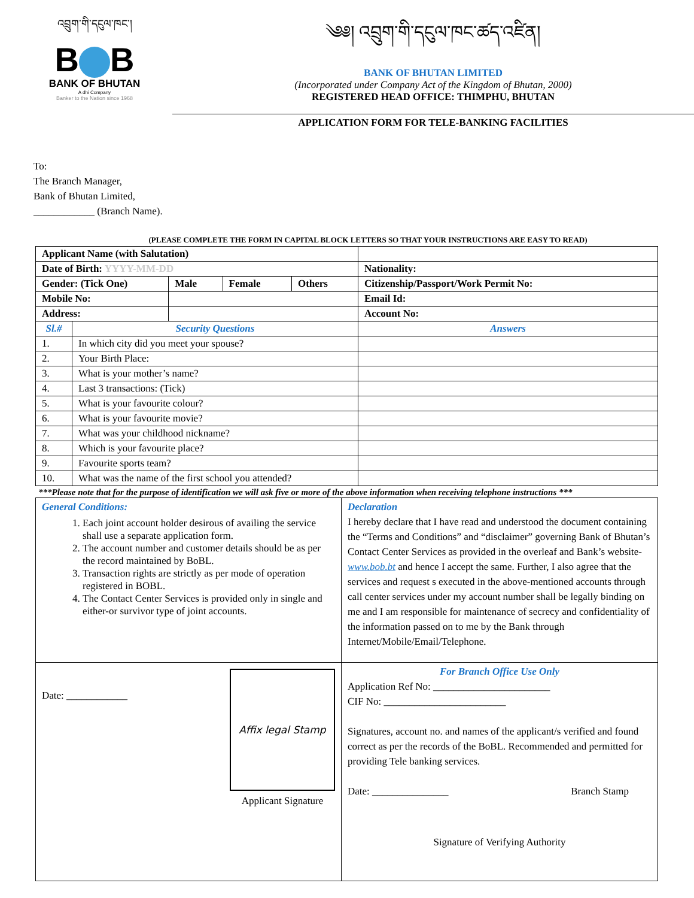འབྲུག་གི་དངུལ་ཁང་།
B B
BANK OF BHUTAN
A dhi Company
Banker to the Nation since 1968
༄༅། འབྲུག་གི་དངུལ་ཁང་ཚད་འཛིན།
BANK OF BHUTAN LIMITED
(Incorporated under Company Act of the Kingdom of Bhutan, 2000)
REGISTERED HEAD OFFICE: THIMPHU, BHUTAN
APPLICATION FORM FOR TELE-BANKING FACILITIES
To:
The Branch Manager,
Bank of Bhutan Limited,
____________ (Branch Name).
(PLEASE COMPLETE THE FORM IN CAPITAL BLOCK LETTERS SO THAT YOUR INSTRUCTIONS ARE EASY TO READ)
| Applicant Name (with Salutation) | | | | | |
| Date of Birth: YYYY-MM-DD | | | | | Nationality: |
| Gender: (Tick One) | | Male | Female | Others | Citizenship/Passport/Work Permit No: |
| Mobile No: | | | | | Email Id: |
| Address: | | | | | Account No: |
| Sl.# | Security Questions | | | | Answers |
| 1. | In which city did you meet your spouse? | | | | |
| 2. | Your Birth Place: | | | | |
| 3. | What is your mother’s name? | | | | |
| 4. | Last 3 transactions: (Tick) | | | | |
| 5. | What is your favourite colour? | | | | |
| 6. | What is your favourite movie? | | | | |
| 7. | What was your childhood nickname? | | | | |
| 8. | Which is your favourite place? | | | | |
| 9. | Favourite sports team? | | | | |
| 10. | What was the name of the first school you attended? | | | | |
***Please note that for the purpose of identification we will ask five or more of the above information when receiving telephone instructions ***
| General Conditions: 1. Each joint account holder desirous of availing the service shall use a separate application form. 2. The account number and customer details should be as per the record maintained by BoBL. 3. Transaction rights are strictly as per mode of operation registered in BOBL. 4. The Contact Center Services is provided only in single and either-or survivor type of joint accounts. | Declaration I hereby declare that I have read and understood the document containing the “Terms and Conditions” and “disclaimer” governing Bank of Bhutan’s Contact Center Services as provided in the overleaf and Bank’s website- www.bob.bt and hence I accept the same. Further, I also agree that the services and request s executed in the above-mentioned accounts through call center services under my account number shall be legally binding on me and I am responsible for maintenance of secrecy and confidentiality of the information passed on to me by the Bank through Internet/Mobile/Email/Telephone. |
| Date: ____________ Affix legal Stamp Applicant Signature | For Branch Office Use Only Application Ref No: _______________________ CIF No: ________________________ Signatures, account no. and names of the applicant/s verified and found correct as per the records of the BoBL. Recommended and permitted for providing Tele banking services. Date: _______________ Branch Stamp Signature of Verifying Authority |